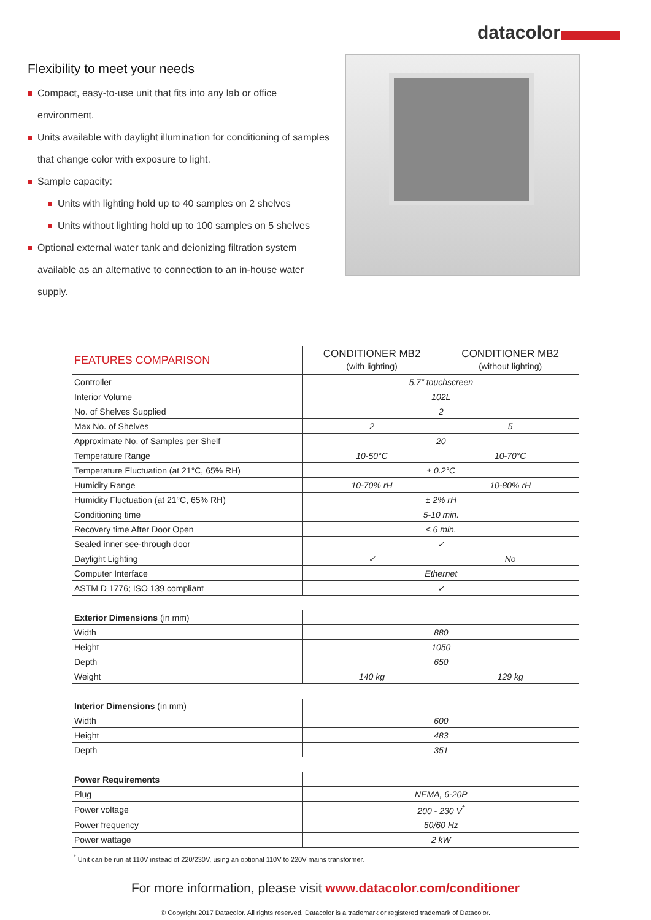datacolor
Flexibility to meet your needs
Compact, easy-to-use unit that fits into any lab or office environment.
Units available with daylight illumination for conditioning of samples that change color with exposure to light.
Sample capacity:
Units with lighting hold up to 40 samples on 2 shelves
Units without lighting hold up to 100 samples on 5 shelves
Optional external water tank and deionizing filtration system available as an alternative to connection to an in-house water supply.
| FEATURES COMPARISON | CONDITIONER MB2 (with lighting) | CONDITIONER MB2 (without lighting) |
| --- | --- | --- |
| Controller | 5.7” touchscreen | |
| Interior Volume | 102L | |
| No. of Shelves Supplied | 2 | |
| Max No. of Shelves | 2 | 5 |
| Approximate No. of Samples per Shelf | 20 | |
| Temperature Range | 10-50°C | 10-70°C |
| Temperature Fluctuation (at 21°C, 65% RH) | ± 0.2°C | |
| Humidity Range | 10-70% rH | 10-80% rH |
| Humidity Fluctuation (at 21°C, 65% RH) | ± 2% rH | |
| Conditioning time | 5-10 min. | |
| Recovery time After Door Open | ≤ 6 min. | |
| Sealed inner see-through door | ✓ | |
| Daylight Lighting | ✓ | No |
| Computer Interface | Ethernet | |
| ASTM D 1776; ISO 139 compliant | ✓ | |
| Exterior Dimensions (in mm) | | |
| Width | 880 | |
| Height | 1050 | |
| Depth | 650 | |
| Weight | 140 kg | 129 kg |
| Interior Dimensions (in mm) | | |
| Width | 600 | |
| Height | 483 | |
| Depth | 351 | |
| Power Requirements | | |
| Plug | NEMA, 6-20P | |
| Power voltage | 200 - 230 V<sup>*</sup> | |
| Power frequency | 50/60 Hz | |
| Power wattage | 2 kW | |
<sup>*</sup> Unit can be run at 110V instead of 220/230V, using an optional 110V to 220V mains transformer.
For more information, please visit www.datacolor.com/conditioner
© Copyright 2017 Datacolor. All rights reserved. Datacolor is a trademark or registered trademark of Datacolor.